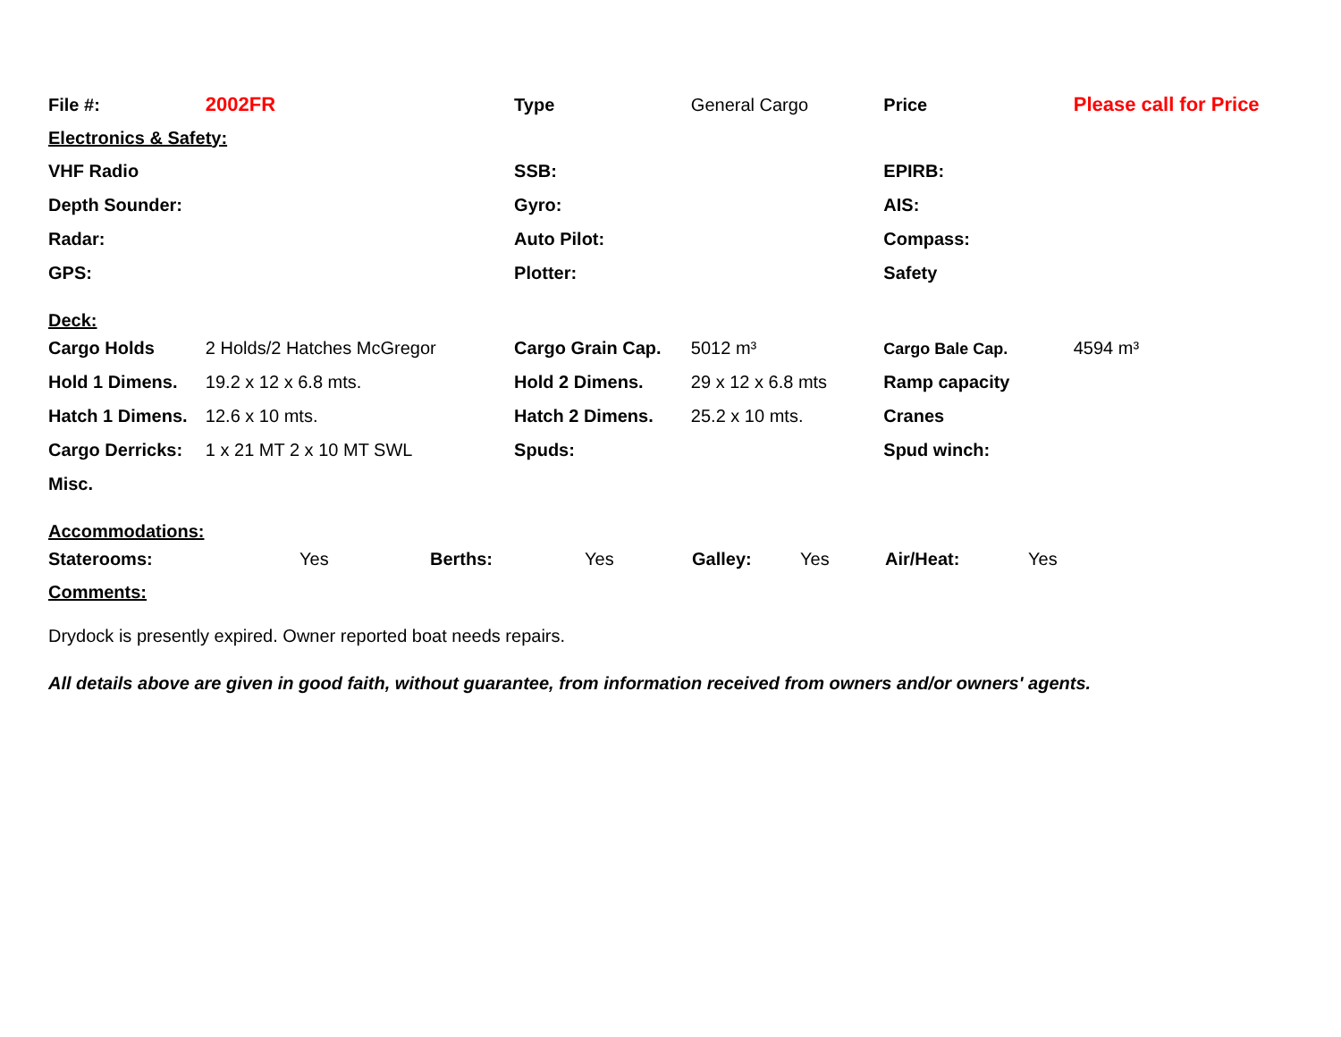| File #: | 2002FR | Type | General Cargo | Price | Please call for Price |
| Electronics & Safety: | | | | | |
| VHF Radio | | SSB: | | EPIRB: | |
| Depth Sounder: | | Gyro: | | AIS: | |
| Radar: | | Auto Pilot: | | Compass: | |
| GPS: | | Plotter: | | Safety | |
| Deck: | | | | | |
| Cargo Holds | 2 Holds/2 Hatches McGregor | Cargo Grain Cap. | 5012 m³ | Cargo Bale Cap. | 4594 m³ |
| Hold 1 Dimens. | 19.2 x 12 x 6.8 mts. | Hold 2 Dimens. | 29 x 12 x 6.8 mts | Ramp capacity | |
| Hatch 1 Dimens. | 12.6 x 10 mts. | Hatch 2 Dimens. | 25.2 x 10 mts. | Cranes | |
| Cargo Derricks: | 1 x 21 MT 2 x 10 MT SWL | Spuds: | | Spud winch: | |
| Misc. | | | | | |
| Accommodations: | | | | | |
| Staterooms: | Yes | Berths: | Yes | Galley: | Yes | Air/Heat: | Yes |
| Comments: | | | | | | | |
Drydock is presently expired. Owner reported boat needs repairs.
All details above are given in good faith, without guarantee, from information received from owners and/or owners' agents.